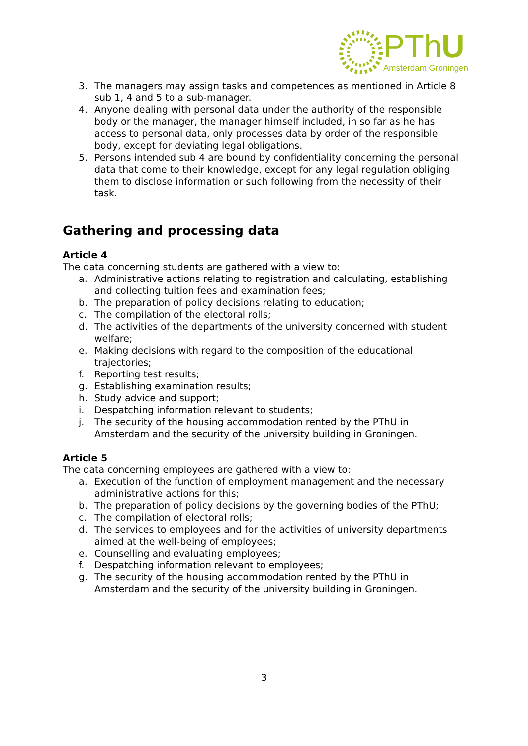PThU
Amsterdam Groningen
3. The managers may assign tasks and competences as mentioned in Article 8 sub 1, 4 and 5 to a sub-manager.
4. Anyone dealing with personal data under the authority of the responsible body or the manager, the manager himself included, in so far as he has access to personal data, only processes data by order of the responsible body, except for deviating legal obligations.
5. Persons intended sub 4 are bound by confidentiality concerning the personal data that come to their knowledge, except for any legal regulation obliging them to disclose information or such following from the necessity of their task.
Gathering and processing data
Article 4
The data concerning students are gathered with a view to:
a. Administrative actions relating to registration and calculating, establishing and collecting tuition fees and examination fees;
b. The preparation of policy decisions relating to education;
c. The compilation of the electoral rolls;
d. The activities of the departments of the university concerned with student welfare;
e. Making decisions with regard to the composition of the educational trajectories;
f. Reporting test results;
g. Establishing examination results;
h. Study advice and support;
i. Despatching information relevant to students;
j. The security of the housing accommodation rented by the PThU in Amsterdam and the security of the university building in Groningen.
Article 5
The data concerning employees are gathered with a view to:
a. Execution of the function of employment management and the necessary administrative actions for this;
b. The preparation of policy decisions by the governing bodies of the PThU;
c. The compilation of electoral rolls;
d. The services to employees and for the activities of university departments aimed at the well-being of employees;
e. Counselling and evaluating employees;
f. Despatching information relevant to employees;
g. The security of the housing accommodation rented by the PThU in Amsterdam and the security of the university building in Groningen.
3